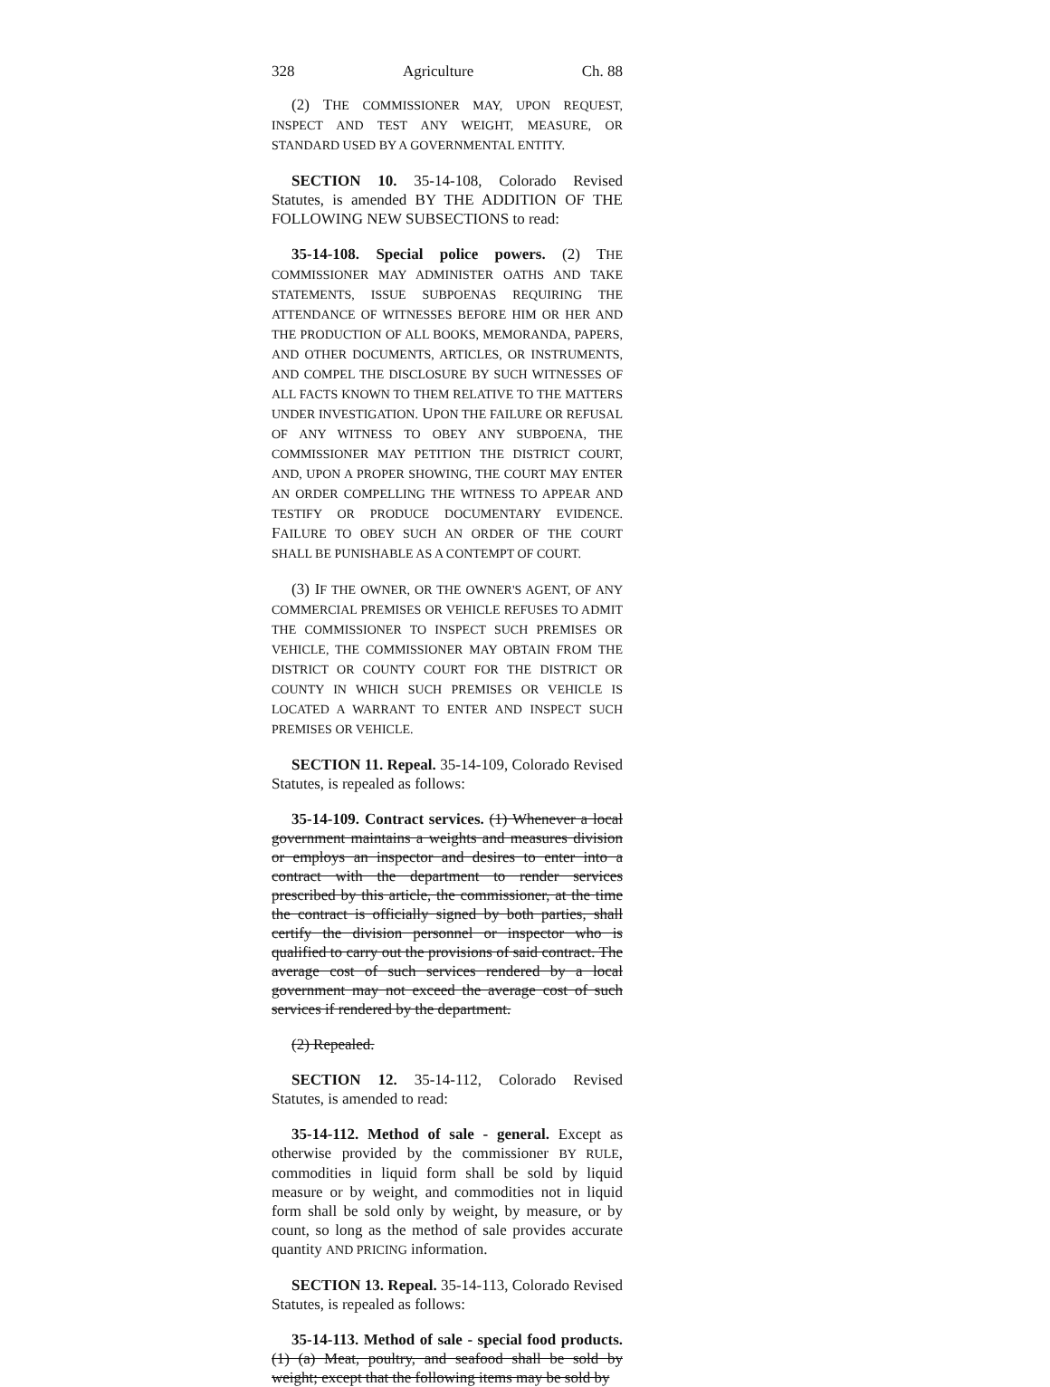328 Agriculture Ch. 88
(2) THE COMMISSIONER MAY, UPON REQUEST, INSPECT AND TEST ANY WEIGHT, MEASURE, OR STANDARD USED BY A GOVERNMENTAL ENTITY.
SECTION 10. 35-14-108, Colorado Revised Statutes, is amended BY THE ADDITION OF THE FOLLOWING NEW SUBSECTIONS to read:
35-14-108. Special police powers. (2) THE COMMISSIONER MAY ADMINISTER OATHS AND TAKE STATEMENTS, ISSUE SUBPOENAS REQUIRING THE ATTENDANCE OF WITNESSES BEFORE HIM OR HER AND THE PRODUCTION OF ALL BOOKS, MEMORANDA, PAPERS, AND OTHER DOCUMENTS, ARTICLES, OR INSTRUMENTS, AND COMPEL THE DISCLOSURE BY SUCH WITNESSES OF ALL FACTS KNOWN TO THEM RELATIVE TO THE MATTERS UNDER INVESTIGATION. UPON THE FAILURE OR REFUSAL OF ANY WITNESS TO OBEY ANY SUBPOENA, THE COMMISSIONER MAY PETITION THE DISTRICT COURT, AND, UPON A PROPER SHOWING, THE COURT MAY ENTER AN ORDER COMPELLING THE WITNESS TO APPEAR AND TESTIFY OR PRODUCE DOCUMENTARY EVIDENCE. FAILURE TO OBEY SUCH AN ORDER OF THE COURT SHALL BE PUNISHABLE AS A CONTEMPT OF COURT.
(3) IF THE OWNER, OR THE OWNER'S AGENT, OF ANY COMMERCIAL PREMISES OR VEHICLE REFUSES TO ADMIT THE COMMISSIONER TO INSPECT SUCH PREMISES OR VEHICLE, THE COMMISSIONER MAY OBTAIN FROM THE DISTRICT OR COUNTY COURT FOR THE DISTRICT OR COUNTY IN WHICH SUCH PREMISES OR VEHICLE IS LOCATED A WARRANT TO ENTER AND INSPECT SUCH PREMISES OR VEHICLE.
SECTION 11. Repeal. 35-14-109, Colorado Revised Statutes, is repealed as follows:
35-14-109. Contract services. (1) Whenever a local government maintains a weights and measures division or employs an inspector and desires to enter into a contract with the department to render services prescribed by this article, the commissioner, at the time the contract is officially signed by both parties, shall certify the division personnel or inspector who is qualified to carry out the provisions of said contract. The average cost of such services rendered by a local government may not exceed the average cost of such services if rendered by the department.
(2) Repealed.
SECTION 12. 35-14-112, Colorado Revised Statutes, is amended to read:
35-14-112. Method of sale - general. Except as otherwise provided by the commissioner BY RULE, commodities in liquid form shall be sold by liquid measure or by weight, and commodities not in liquid form shall be sold only by weight, by measure, or by count, so long as the method of sale provides accurate quantity AND PRICING information.
SECTION 13. Repeal. 35-14-113, Colorado Revised Statutes, is repealed as follows:
35-14-113. Method of sale - special food products. (1) (a) Meat, poultry, and seafood shall be sold by weight; except that the following items may be sold by